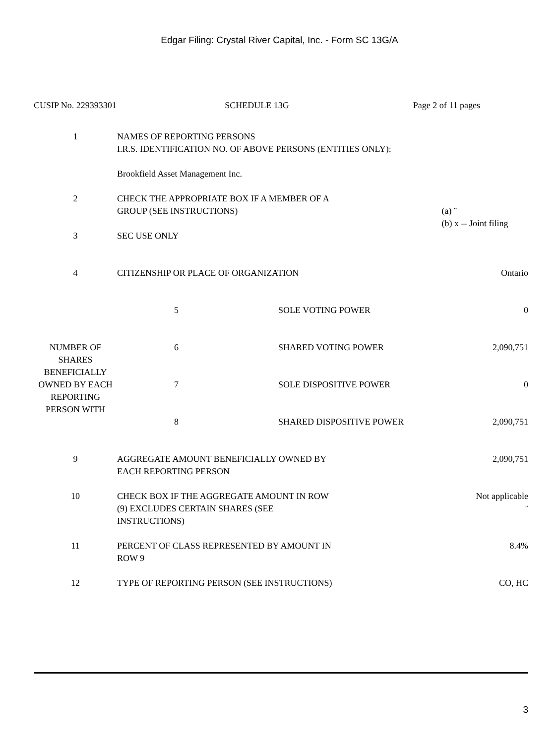Edgar Filing: Crystal River Capital, Inc. - Form SC 13G/A
CUSIP No. 229393301 SCHEDULE 13G Page 2 of 11 pages
| 1 | NAMES OF REPORTING PERSONS I.R.S. IDENTIFICATION NO. OF ABOVE PERSONS (ENTITIES ONLY): Brookfield Asset Management Inc. | | |
| 2 | CHECK THE APPROPRIATE BOX IF A MEMBER OF A GROUP (SEE INSTRUCTIONS) | | (a) ¨ (b) x -- Joint filing |
| 3 | SEC USE ONLY | | |
| 4 | CITIZENSHIP OR PLACE OF ORGANIZATION | | Ontario |
| NUMBER OF SHARES BENEFICIALLY OWNED BY EACH REPORTING PERSON WITH | 5 | SOLE VOTING POWER | 0 |
| | 6 | SHARED VOTING POWER | 2,090,751 |
| | 7 | SOLE DISPOSITIVE POWER | 0 |
| | 8 | SHARED DISPOSITIVE POWER | 2,090,751 |
| 9 | AGGREGATE AMOUNT BENEFICIALLY OWNED BY EACH REPORTING PERSON | | 2,090,751 |
| 10 | CHECK BOX IF THE AGGREGATE AMOUNT IN ROW (9) EXCLUDES CERTAIN SHARES (SEE INSTRUCTIONS) | | Not applicable ¨ |
| 11 | PERCENT OF CLASS REPRESENTED BY AMOUNT IN ROW 9 | | 8.4% |
| 12 | TYPE OF REPORTING PERSON (SEE INSTRUCTIONS) | | CO, HC |
3